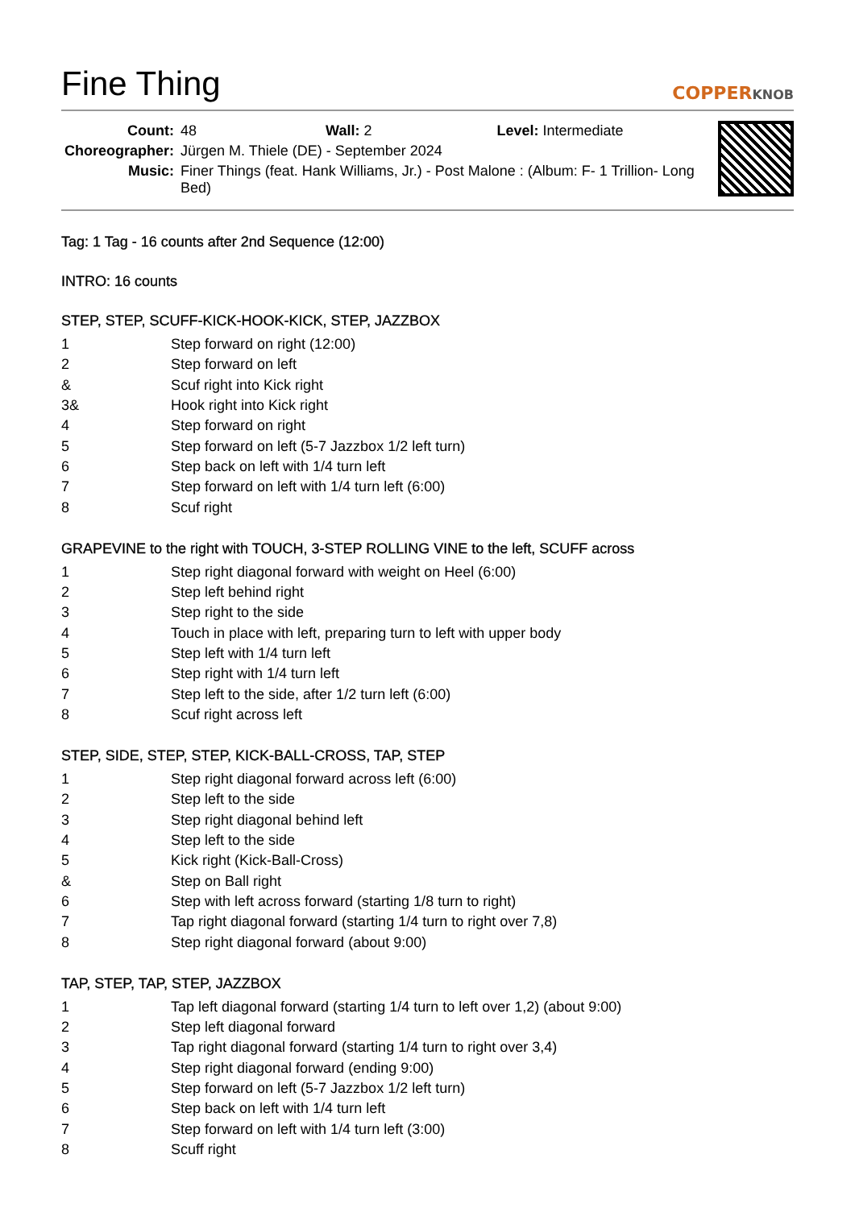Fine Thing
COPPERKNOB
| Count: | 48 Wall: 2 Level: Intermediate |
| Choreographer: | Jürgen M. Thiele (DE) - September 2024 |
| Music: | Finer Things (feat. Hank Williams, Jr.) - Post Malone : (Album: F- 1 Trillion- Long Bed) |
Tag: 1 Tag - 16 counts after 2nd Sequence (12:00)
INTRO: 16 counts
STEP, STEP, SCUFF-KICK-HOOK-KICK, STEP, JAZZBOX
| 1 | Step forward on right (12:00) |
| 2 | Step forward on left |
| & | Scuf right into Kick right |
| 3& | Hook right into Kick right |
| 4 | Step forward on right |
| 5 | Step forward on left (5-7 Jazzbox 1/2 left turn) |
| 6 | Step back on left with 1/4 turn left |
| 7 | Step forward on left with 1/4 turn left (6:00) |
| 8 | Scuf right |
GRAPEVINE to the right with TOUCH, 3-STEP ROLLING VINE to the left, SCUFF across
| 1 | Step right diagonal forward with weight on Heel (6:00) |
| 2 | Step left behind right |
| 3 | Step right to the side |
| 4 | Touch in place with left, preparing turn to left with upper body |
| 5 | Step left with 1/4 turn left |
| 6 | Step right with 1/4 turn left |
| 7 | Step left to the side, after 1/2 turn left (6:00) |
| 8 | Scuf right across left |
STEP, SIDE, STEP, STEP, KICK-BALL-CROSS, TAP, STEP
| 1 | Step right diagonal forward across left (6:00) |
| 2 | Step left to the side |
| 3 | Step right diagonal behind left |
| 4 | Step left to the side |
| 5 | Kick right (Kick-Ball-Cross) |
| & | Step on Ball right |
| 6 | Step with left across forward (starting 1/8 turn to right) |
| 7 | Tap right diagonal forward (starting 1/4 turn to right over 7,8) |
| 8 | Step right diagonal forward (about 9:00) |
TAP, STEP, TAP, STEP, JAZZBOX
| 1 | Tap left diagonal forward (starting 1/4 turn to left over 1,2) (about 9:00) |
| 2 | Step left diagonal forward |
| 3 | Tap right diagonal forward (starting 1/4 turn to right over 3,4) |
| 4 | Step right diagonal forward (ending 9:00) |
| 5 | Step forward on left (5-7 Jazzbox 1/2 left turn) |
| 6 | Step back on left with 1/4 turn left |
| 7 | Step forward on left with 1/4 turn left (3:00) |
| 8 | Scuff right |